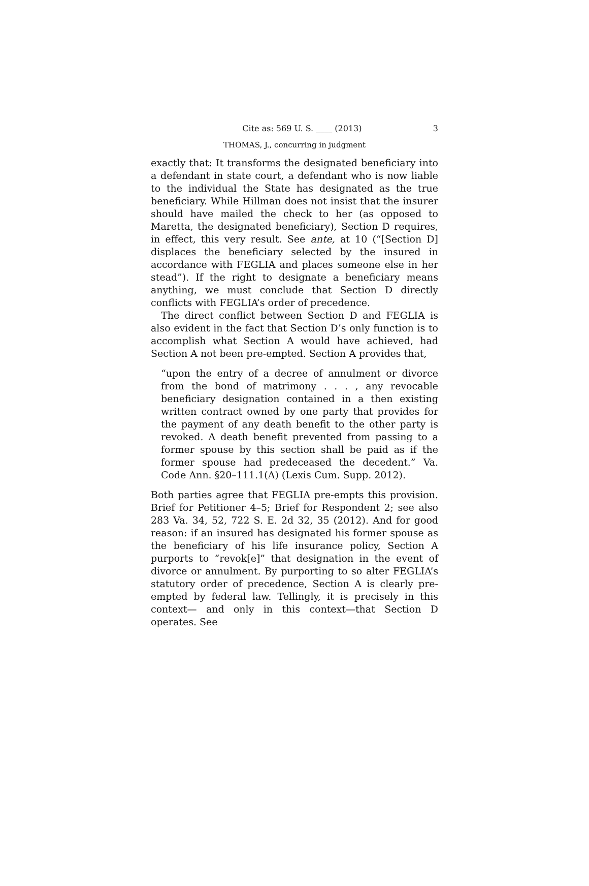Cite as: 569 U. S. ____ (2013) 3
THOMAS, J., concurring in judgment
exactly that: It transforms the designated beneficiary into a defendant in state court, a defendant who is now liable to the individual the State has designated as the true beneficiary. While Hillman does not insist that the insurer should have mailed the check to her (as opposed to Maretta, the designated beneficiary), Section D requires, in effect, this very result. See ante, at 10 (“[Section D] displaces the beneficiary selected by the insured in accordance with FEGLIA and places someone else in her stead”). If the right to designate a beneficiary means anything, we must conclude that Section D directly conflicts with FEGLIA’s order of precedence.
The direct conflict between Section D and FEGLIA is also evident in the fact that Section D’s only function is to accomplish what Section A would have achieved, had Section A not been pre-empted. Section A provides that,
“upon the entry of a decree of annulment or divorce from the bond of matrimony . . . , any revocable beneficiary designation contained in a then existing written contract owned by one party that provides for the payment of any death benefit to the other party is revoked. A death benefit prevented from passing to a former spouse by this section shall be paid as if the former spouse had predeceased the decedent.” Va. Code Ann. §20–111.1(A) (Lexis Cum. Supp. 2012).
Both parties agree that FEGLIA pre-empts this provision. Brief for Petitioner 4–5; Brief for Respondent 2; see also 283 Va. 34, 52, 722 S. E. 2d 32, 35 (2012). And for good reason: if an insured has designated his former spouse as the beneficiary of his life insurance policy, Section A purports to “revok[e]” that designation in the event of divorce or annulment. By purporting to so alter FEGLIA’s statutory order of precedence, Section A is clearly pre-empted by federal law. Tellingly, it is precisely in this context— and only in this context—that Section D operates. See